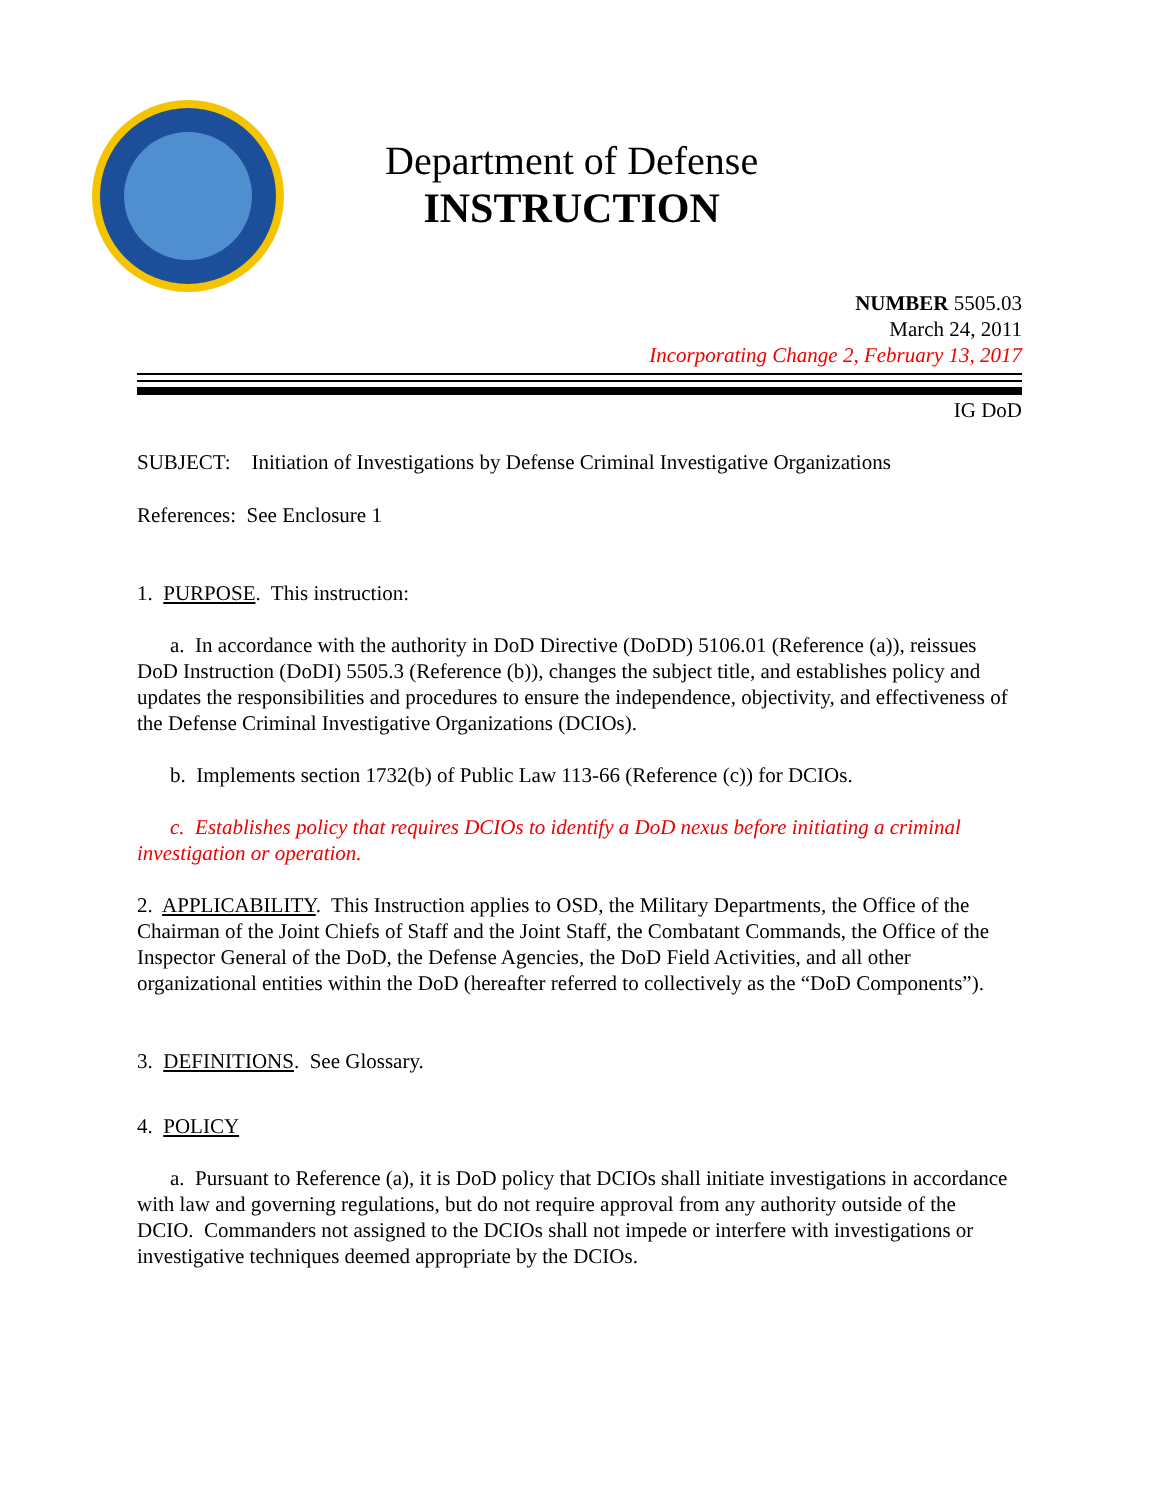Department of Defense
INSTRUCTION
NUMBER 5505.03
March 24, 2011
Incorporating Change 2, February 13, 2017
IG DoD
SUBJECT: Initiation of Investigations by Defense Criminal Investigative Organizations
References: See Enclosure 1
1. PURPOSE. This instruction:
a. In accordance with the authority in DoD Directive (DoDD) 5106.01 (Reference (a)), reissues DoD Instruction (DoDI) 5505.3 (Reference (b)), changes the subject title, and establishes policy and updates the responsibilities and procedures to ensure the independence, objectivity, and effectiveness of the Defense Criminal Investigative Organizations (DCIOs).
b. Implements section 1732(b) of Public Law 113-66 (Reference (c)) for DCIOs.
c. Establishes policy that requires DCIOs to identify a DoD nexus before initiating a criminal investigation or operation.
2. APPLICABILITY. This Instruction applies to OSD, the Military Departments, the Office of the Chairman of the Joint Chiefs of Staff and the Joint Staff, the Combatant Commands, the Office of the Inspector General of the DoD, the Defense Agencies, the DoD Field Activities, and all other organizational entities within the DoD (hereafter referred to collectively as the “DoD Components”).
3. DEFINITIONS. See Glossary.
4. POLICY
a. Pursuant to Reference (a), it is DoD policy that DCIOs shall initiate investigations in accordance with law and governing regulations, but do not require approval from any authority outside of the DCIO. Commanders not assigned to the DCIOs shall not impede or interfere with investigations or investigative techniques deemed appropriate by the DCIOs.